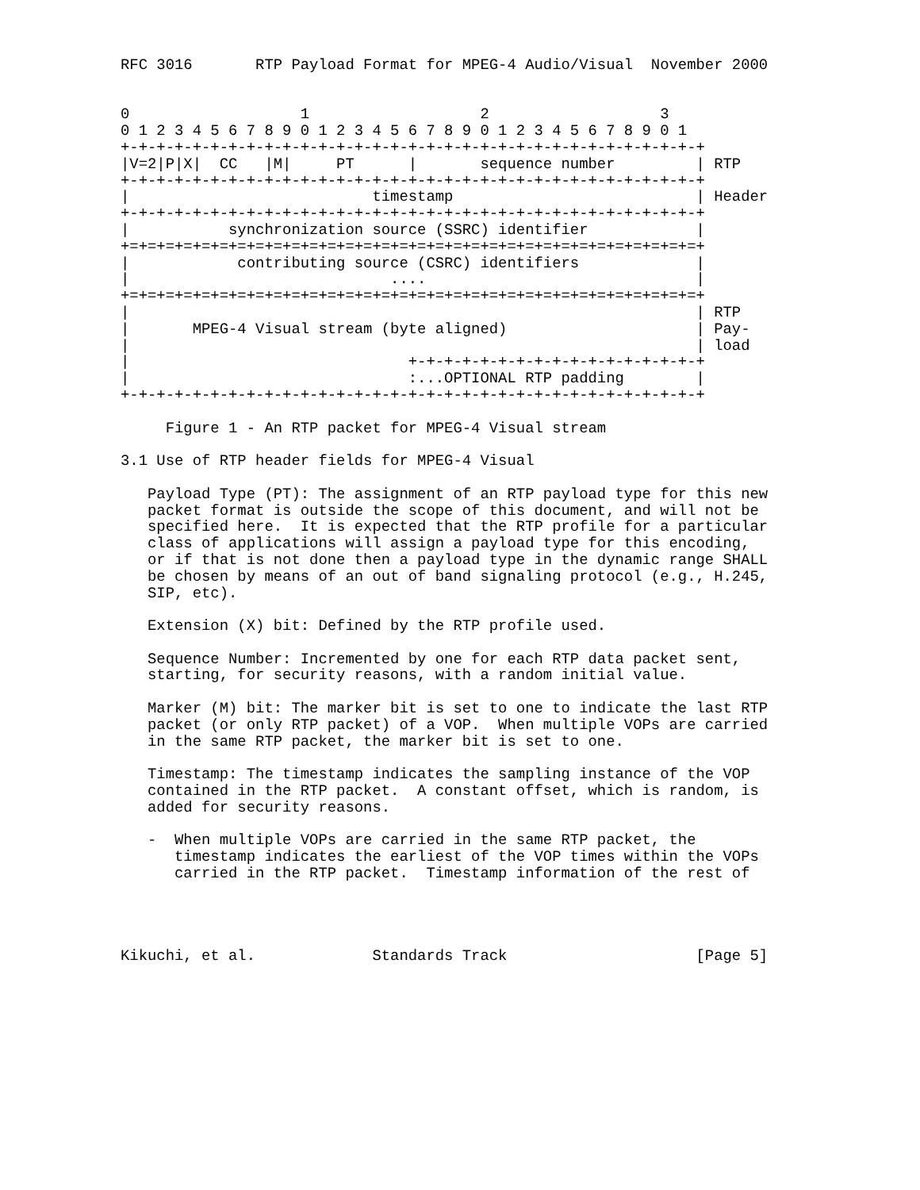RFC 3016       RTP Payload Format for MPEG-4 Audio/Visual  November 2000


0                   1                   2                   3
0 1 2 3 4 5 6 7 8 9 0 1 2 3 4 5 6 7 8 9 0 1 2 3 4 5 6 7 8 9 0 1
+-+-+-+-+-+-+-+-+-+-+-+-+-+-+-+-+-+-+-+-+-+-+-+-+-+-+-+-+-+-+-+-+
|V=2|P|X|  CC   |M|     PT      |       sequence number         | RTP
+-+-+-+-+-+-+-+-+-+-+-+-+-+-+-+-+-+-+-+-+-+-+-+-+-+-+-+-+-+-+-+-+
|                           timestamp                           | Header
+-+-+-+-+-+-+-+-+-+-+-+-+-+-+-+-+-+-+-+-+-+-+-+-+-+-+-+-+-+-+-+-+
|           synchronization source (SSRC) identifier            |
+=+=+=+=+=+=+=+=+=+=+=+=+=+=+=+=+=+=+=+=+=+=+=+=+=+=+=+=+=+=+=+=+
|            contributing source (CSRC) identifiers             |
|                             ....                              |
+=+=+=+=+=+=+=+=+=+=+=+=+=+=+=+=+=+=+=+=+=+=+=+=+=+=+=+=+=+=+=+=+
|                                                               | RTP
|       MPEG-4 Visual stream (byte aligned)                     | Pay-
|                                                               | load
|                               +-+-+-+-+-+-+-+-+-+-+-+-+-+-+-+-+
|                               :...OPTIONAL RTP padding        |
+-+-+-+-+-+-+-+-+-+-+-+-+-+-+-+-+-+-+-+-+-+-+-+-+-+-+-+-+-+-+-+-+

     Figure 1 - An RTP packet for MPEG-4 Visual stream

3.1 Use of RTP header fields for MPEG-4 Visual

   Payload Type (PT): The assignment of an RTP payload type for this new
   packet format is outside the scope of this document, and will not be
   specified here.  It is expected that the RTP profile for a particular
   class of applications will assign a payload type for this encoding,
   or if that is not done then a payload type in the dynamic range SHALL
   be chosen by means of an out of band signaling protocol (e.g., H.245,
   SIP, etc).

   Extension (X) bit: Defined by the RTP profile used.

   Sequence Number: Incremented by one for each RTP data packet sent,
   starting, for security reasons, with a random initial value.

   Marker (M) bit: The marker bit is set to one to indicate the last RTP
   packet (or only RTP packet) of a VOP.  When multiple VOPs are carried
   in the same RTP packet, the marker bit is set to one.

   Timestamp: The timestamp indicates the sampling instance of the VOP
   contained in the RTP packet.  A constant offset, which is random, is
   added for security reasons.

   -  When multiple VOPs are carried in the same RTP packet, the
      timestamp indicates the earliest of the VOP times within the VOPs
      carried in the RTP packet.  Timestamp information of the rest of




Kikuchi, et al.             Standards Track                     [Page 5]